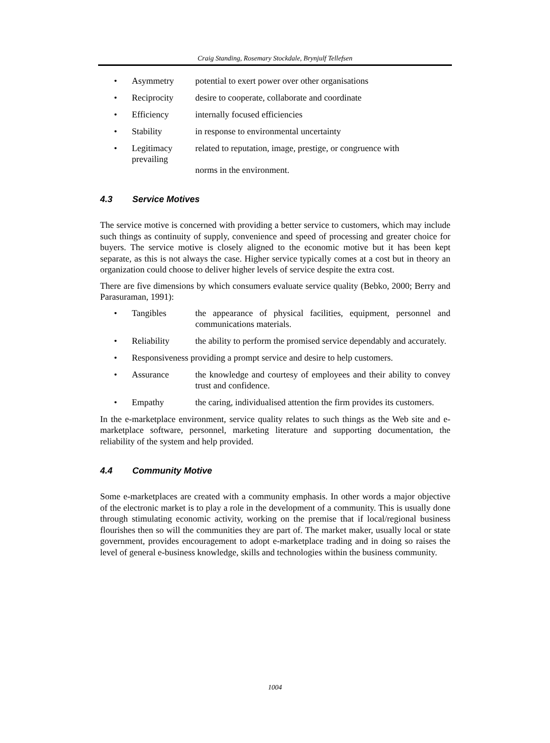Craig Standing, Rosemary Stockdale, Brynjulf Tellefsen
• Asymmetry potential to exert power over other organisations
• Reciprocity desire to cooperate, collaborate and coordinate
• Efficiency internally focused efficiencies
• Stability in response to environmental uncertainty
• Legitimacy prevailing related to reputation, image, prestige, or congruence with
norms in the environment.
4.3 Service Motives
The service motive is concerned with providing a better service to customers, which may include such things as continuity of supply, convenience and speed of processing and greater choice for buyers. The service motive is closely aligned to the economic motive but it has been kept separate, as this is not always the case. Higher service typically comes at a cost but in theory an organization could choose to deliver higher levels of service despite the extra cost.
There are five dimensions by which consumers evaluate service quality (Bebko, 2000; Berry and Parasuraman, 1991):
• Tangibles the appearance of physical facilities, equipment, personnel and communications materials.
• Reliability the ability to perform the promised service dependably and accurately.
• Responsiveness providing a prompt service and desire to help customers.
• Assurance the knowledge and courtesy of employees and their ability to convey trust and confidence.
• Empathy the caring, individualised attention the firm provides its customers.
In the e-marketplace environment, service quality relates to such things as the Web site and e-marketplace software, personnel, marketing literature and supporting documentation, the reliability of the system and help provided.
4.4 Community Motive
Some e-marketplaces are created with a community emphasis. In other words a major objective of the electronic market is to play a role in the development of a community. This is usually done through stimulating economic activity, working on the premise that if local/regional business flourishes then so will the communities they are part of. The market maker, usually local or state government, provides encouragement to adopt e-marketplace trading and in doing so raises the level of general e-business knowledge, skills and technologies within the business community.
1004